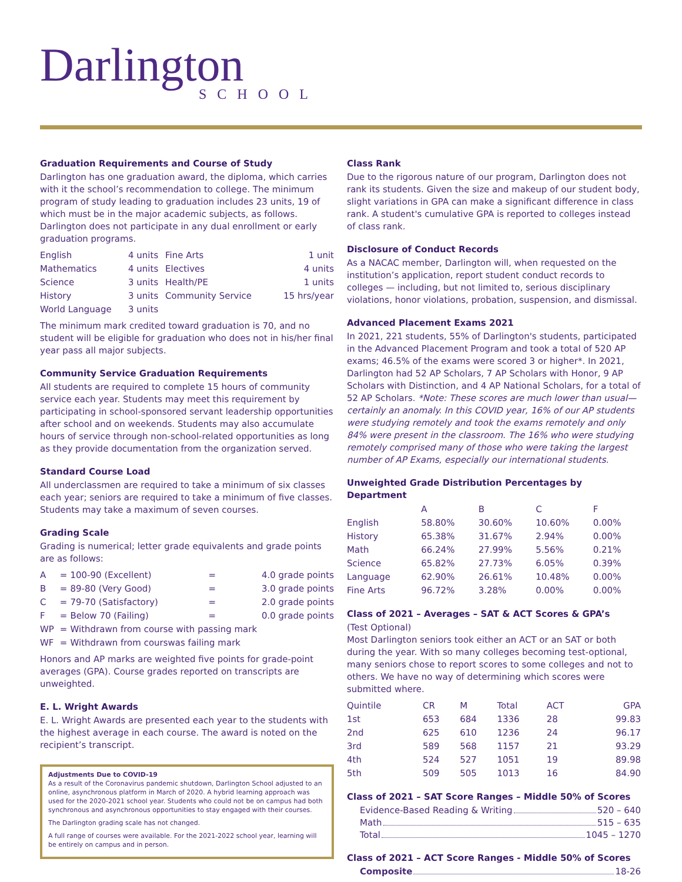Darlington
SCHOOL
Graduation Requirements and Course of Study
Darlington has one graduation award, the diploma, which carries with it the school’s recommendation to college. The minimum program of study leading to graduation includes 23 units, 19 of which must be in the major academic subjects, as follows. Darlington does not participate in any dual enrollment or early graduation programs.
| English | 4 units | Fine Arts | 1 unit |
| Mathematics | 4 units | Electives | 4 units |
| Science | 3 units | Health/PE | 1 units |
| History | 3 units | Community Service | 15 hrs/year |
| World Language | 3 units | | |
The minimum mark credited toward graduation is 70, and no student will be eligible for graduation who does not in his/her final year pass all major subjects.
Community Service Graduation Requirements
All students are required to complete 15 hours of community service each year. Students may meet this requirement by participating in school-sponsored servant leadership opportunities after school and on weekends. Students may also accumulate hours of service through non-school-related opportunities as long as they provide documentation from the organization served.
Standard Course Load
All underclassmen are required to take a minimum of six classes each year; seniors are required to take a minimum of five classes. Students may take a maximum of seven courses.
Grading Scale
Grading is numerical; letter grade equivalents and grade points are as follows:
| A | = | 100-90 (Excellent) | = | 4.0 grade points |
| B | = | 89-80 (Very Good) | = | 3.0 grade points |
| C | = | 79-70 (Satisfactory) | = | 2.0 grade points |
| F | = | Below 70 (Failing) | = | 0.0 grade points |
| WP | = | Withdrawn from course with passing mark | | |
| WF | = | Withdrawn from courswas failing mark | | |
Honors and AP marks are weighted five points for grade-point averages (GPA). Course grades reported on transcripts are unweighted.
E. L. Wright Awards
E. L. Wright Awards are presented each year to the students with the highest average in each course. The award is noted on the recipient’s transcript.
Adjustments Due to COVID-19
As a result of the Coronavirus pandemic shutdown, Darlington School adjusted to an online, asynchronous platform in March of 2020. A hybrid learning approach was used for the 2020-2021 school year. Students who could not be on campus had both synchronous and asynchronous opportunities to stay engaged with their courses.
The Darlington grading scale has not changed.
A full range of courses were available. For the 2021-2022 school year, learning will be entirely on campus and in person.
Class Rank
Due to the rigorous nature of our program, Darlington does not rank its students. Given the size and makeup of our student body, slight variations in GPA can make a significant difference in class rank. A student's cumulative GPA is reported to colleges instead of class rank.
Disclosure of Conduct Records
As a NACAC member, Darlington will, when requested on the institution’s application, report student conduct records to colleges — including, but not limited to, serious disciplinary violations, honor violations, probation, suspension, and dismissal.
Advanced Placement Exams 2021
In 2021, 221 students, 55% of Darlington's students, participated in the Advanced Placement Program and took a total of 520 AP exams; 46.5% of the exams were scored 3 or higher*. In 2021, Darlington had 52 AP Scholars, 7 AP Scholars with Honor, 9 AP Scholars with Distinction, and 4 AP National Scholars, for a total of 52 AP Scholars. *Note: These scores are much lower than usual—certainly an anomaly. In this COVID year, 16% of our AP students were studying remotely and took the exams remotely and only 84% were present in the classroom. The 16% who were studying remotely comprised many of those who were taking the largest number of AP Exams, especially our international students.
Unweighted Grade Distribution Percentages by Department
| | A | B | C | F |
| --- | --- | --- | --- | --- |
| English | 58.80% | 30.60% | 10.60% | 0.00% |
| History | 65.38% | 31.67% | 2.94% | 0.00% |
| Math | 66.24% | 27.99% | 5.56% | 0.21% |
| Science | 65.82% | 27.73% | 6.05% | 0.39% |
| Language | 62.90% | 26.61% | 10.48% | 0.00% |
| Fine Arts | 96.72% | 3.28% | 0.00% | 0.00% |
Class of 2021 – Averages – SAT & ACT Scores & GPA’s
(Test Optional)
Most Darlington seniors took either an ACT or an SAT or both during the year. With so many colleges becoming test-optional, many seniors chose to report scores to some colleges and not to others. We have no way of determining which scores were submitted where.
| Quintile | CR | M | Total | ACT | GPA |
| --- | --- | --- | --- | --- | --- |
| 1st | 653 | 684 | 1336 | 28 | 99.83 |
| 2nd | 625 | 610 | 1236 | 24 | 96.17 |
| 3rd | 589 | 568 | 1157 | 21 | 93.29 |
| 4th | 524 | 527 | 1051 | 19 | 89.98 |
| 5th | 509 | 505 | 1013 | 16 | 84.90 |
Class of 2021 – SAT Score Ranges – Middle 50% of Scores
Evidence-Based Reading & Writing 520 – 640
Math 515 – 635
Total 1045 – 1270
Class of 2021 – ACT Score Ranges - Middle 50% of Scores
Composite 18-26